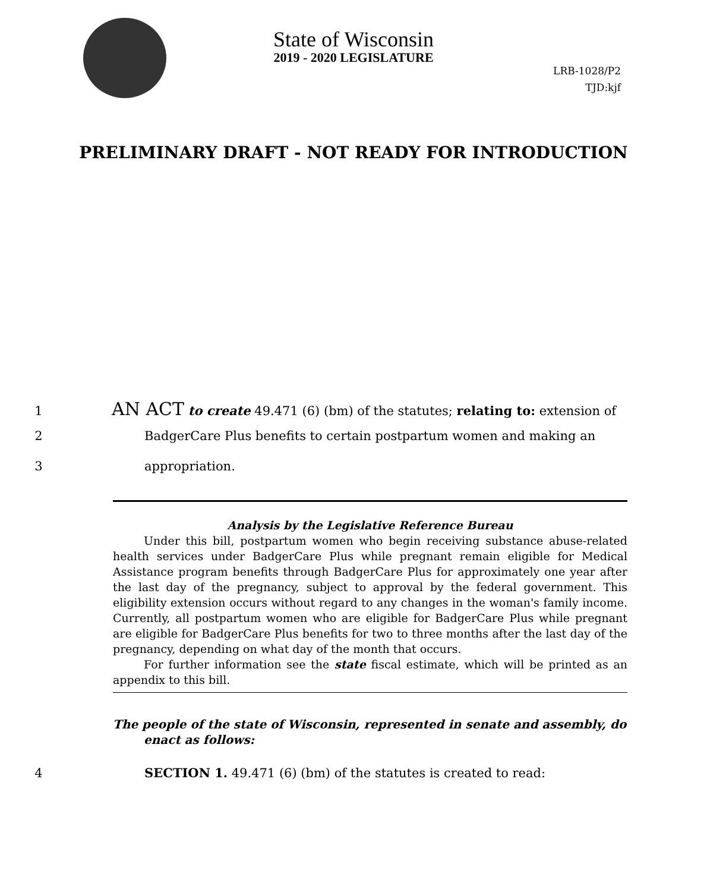State of Wisconsin
2019 - 2020 LEGISLATURE
LRB-1028/P2
TJD:kjf
PRELIMINARY DRAFT - NOT READY FOR INTRODUCTION
1 AN ACT to create 49.471 (6) (bm) of the statutes; relating to: extension of
2 BadgerCare Plus benefits to certain postpartum women and making an
3 appropriation.
Analysis by the Legislative Reference Bureau
Under this bill, postpartum women who begin receiving substance abuse-related health services under BadgerCare Plus while pregnant remain eligible for Medical Assistance program benefits through BadgerCare Plus for approximately one year after the last day of the pregnancy, subject to approval by the federal government. This eligibility extension occurs without regard to any changes in the woman's family income. Currently, all postpartum women who are eligible for BadgerCare Plus while pregnant are eligible for BadgerCare Plus benefits for two to three months after the last day of the pregnancy, depending on what day of the month that occurs.
For further information see the state fiscal estimate, which will be printed as an appendix to this bill.
The people of the state of Wisconsin, represented in senate and assembly, do
enact as follows:
4 SECTION 1. 49.471 (6) (bm) of the statutes is created to read: